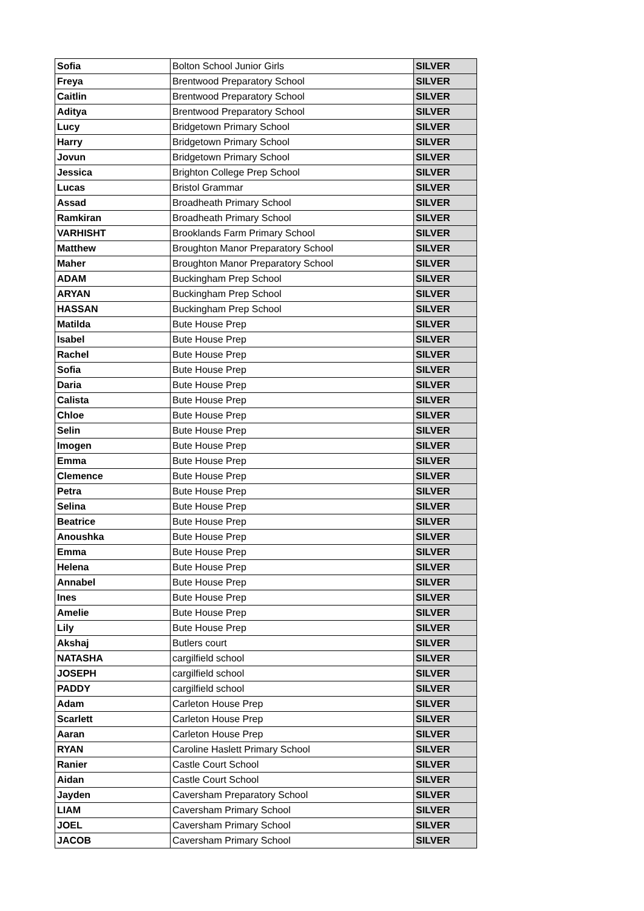| Sofia | Bolton School Junior Girls | SILVER |
| Freya | Brentwood Preparatory School | SILVER |
| Caitlin | Brentwood Preparatory School | SILVER |
| Aditya | Brentwood Preparatory School | SILVER |
| Lucy | Bridgetown Primary School | SILVER |
| Harry | Bridgetown Primary School | SILVER |
| Jovun | Bridgetown Primary School | SILVER |
| Jessica | Brighton College Prep School | SILVER |
| Lucas | Bristol Grammar | SILVER |
| Assad | Broadheath Primary School | SILVER |
| Ramkiran | Broadheath Primary School | SILVER |
| VARHISHT | Brooklands Farm Primary School | SILVER |
| Matthew | Broughton Manor Preparatory School | SILVER |
| Maher | Broughton Manor Preparatory School | SILVER |
| ADAM | Buckingham Prep School | SILVER |
| ARYAN | Buckingham Prep School | SILVER |
| HASSAN | Buckingham Prep School | SILVER |
| Matilda | Bute House Prep | SILVER |
| Isabel | Bute House Prep | SILVER |
| Rachel | Bute House Prep | SILVER |
| Sofia | Bute House Prep | SILVER |
| Daria | Bute House Prep | SILVER |
| Calista | Bute House Prep | SILVER |
| Chloe | Bute House Prep | SILVER |
| Selin | Bute House Prep | SILVER |
| Imogen | Bute House Prep | SILVER |
| Emma | Bute House Prep | SILVER |
| Clemence | Bute House Prep | SILVER |
| Petra | Bute House Prep | SILVER |
| Selina | Bute House Prep | SILVER |
| Beatrice | Bute House Prep | SILVER |
| Anoushka | Bute House Prep | SILVER |
| Emma | Bute House Prep | SILVER |
| Helena | Bute House Prep | SILVER |
| Annabel | Bute House Prep | SILVER |
| Ines | Bute House Prep | SILVER |
| Amelie | Bute House Prep | SILVER |
| Lily | Bute House Prep | SILVER |
| Akshaj | Butlers court | SILVER |
| NATASHA | cargilfield school | SILVER |
| JOSEPH | cargilfield school | SILVER |
| PADDY | cargilfield school | SILVER |
| Adam | Carleton House Prep | SILVER |
| Scarlett | Carleton House Prep | SILVER |
| Aaran | Carleton House Prep | SILVER |
| RYAN | Caroline Haslett Primary School | SILVER |
| Ranier | Castle Court School | SILVER |
| Aidan | Castle Court School | SILVER |
| Jayden | Caversham Preparatory School | SILVER |
| LIAM | Caversham Primary School | SILVER |
| JOEL | Caversham Primary School | SILVER |
| JACOB | Caversham Primary School | SILVER |